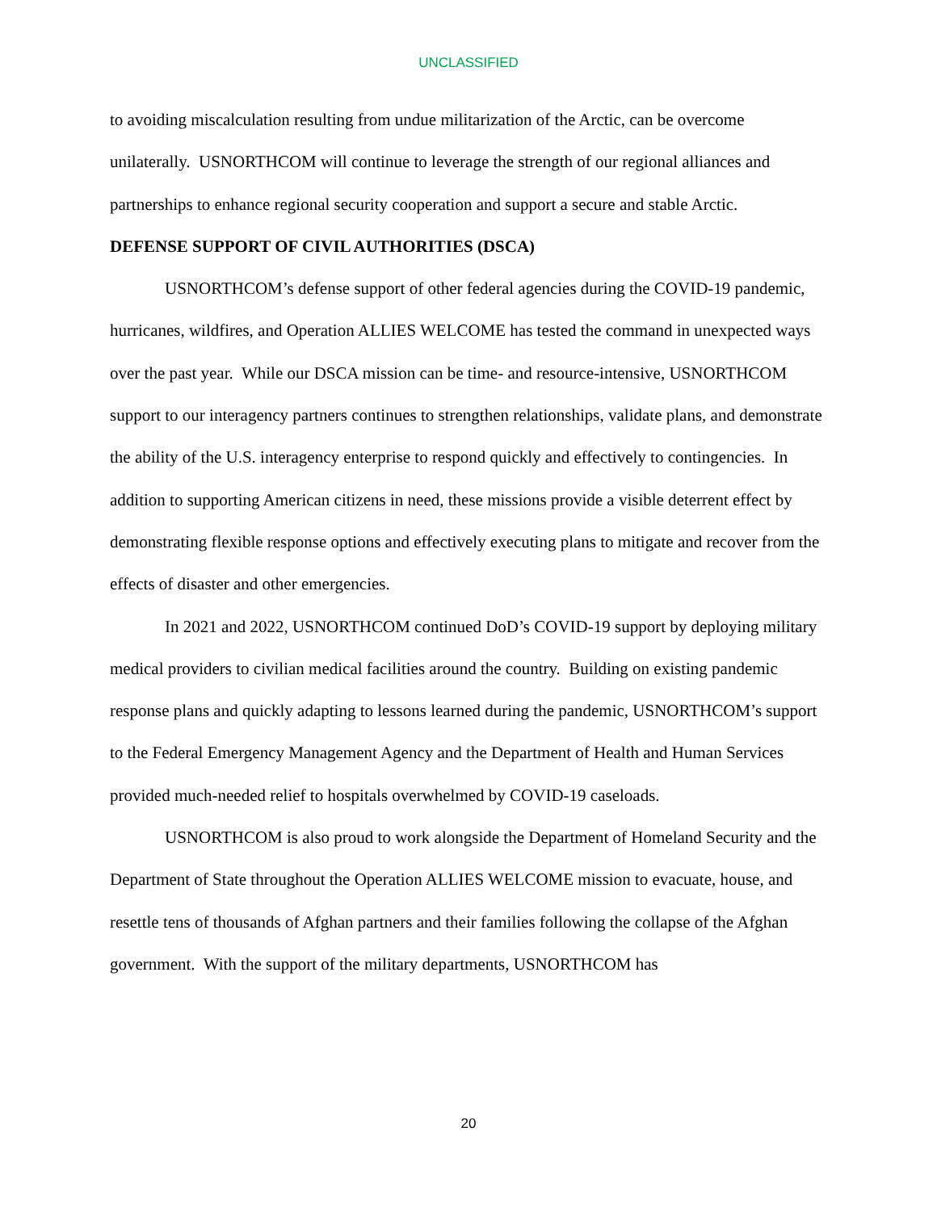UNCLASSIFIED
to avoiding miscalculation resulting from undue militarization of the Arctic, can be overcome unilaterally. USNORTHCOM will continue to leverage the strength of our regional alliances and partnerships to enhance regional security cooperation and support a secure and stable Arctic.
DEFENSE SUPPORT OF CIVIL AUTHORITIES (DSCA)
USNORTHCOM’s defense support of other federal agencies during the COVID-19 pandemic, hurricanes, wildfires, and Operation ALLIES WELCOME has tested the command in unexpected ways over the past year. While our DSCA mission can be time- and resource-intensive, USNORTHCOM support to our interagency partners continues to strengthen relationships, validate plans, and demonstrate the ability of the U.S. interagency enterprise to respond quickly and effectively to contingencies. In addition to supporting American citizens in need, these missions provide a visible deterrent effect by demonstrating flexible response options and effectively executing plans to mitigate and recover from the effects of disaster and other emergencies.
In 2021 and 2022, USNORTHCOM continued DoD’s COVID-19 support by deploying military medical providers to civilian medical facilities around the country. Building on existing pandemic response plans and quickly adapting to lessons learned during the pandemic, USNORTHCOM’s support to the Federal Emergency Management Agency and the Department of Health and Human Services provided much-needed relief to hospitals overwhelmed by COVID-19 caseloads.
USNORTHCOM is also proud to work alongside the Department of Homeland Security and the Department of State throughout the Operation ALLIES WELCOME mission to evacuate, house, and resettle tens of thousands of Afghan partners and their families following the collapse of the Afghan government. With the support of the military departments, USNORTHCOM has
20